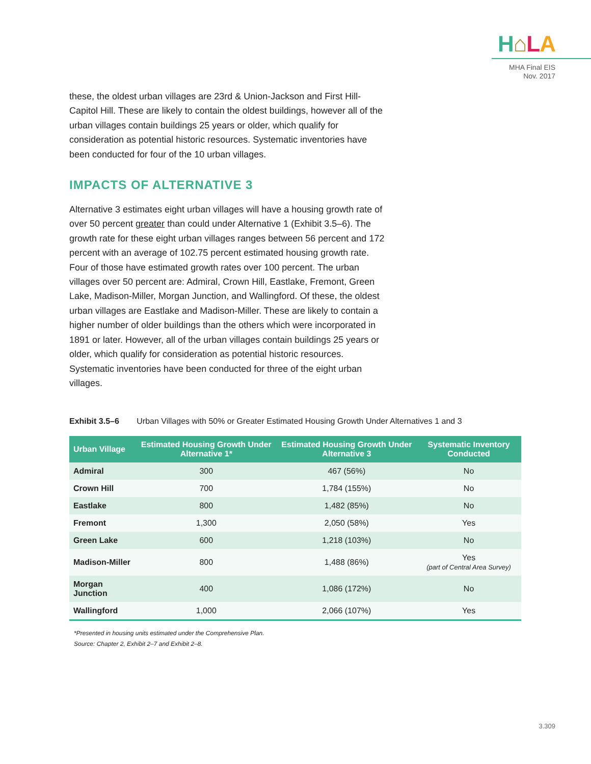H⌂LA
MHA Final EIS
Nov. 2017
these, the oldest urban villages are 23rd & Union-Jackson and First Hill-Capitol Hill. These are likely to contain the oldest buildings, however all of the urban villages contain buildings 25 years or older, which qualify for consideration as potential historic resources. Systematic inventories have been conducted for four of the 10 urban villages.
IMPACTS OF ALTERNATIVE 3
Alternative 3 estimates eight urban villages will have a housing growth rate of over 50 percent greater than could under Alternative 1 (Exhibit 3.5–6). The growth rate for these eight urban villages ranges between 56 percent and 172 percent with an average of 102.75 percent estimated housing growth rate. Four of those have estimated growth rates over 100 percent. The urban villages over 50 percent are: Admiral, Crown Hill, Eastlake, Fremont, Green Lake, Madison-Miller, Morgan Junction, and Wallingford. Of these, the oldest urban villages are Eastlake and Madison-Miller. These are likely to contain a higher number of older buildings than the others which were incorporated in 1891 or later. However, all of the urban villages contain buildings 25 years or older, which qualify for consideration as potential historic resources. Systematic inventories have been conducted for three of the eight urban villages.
Exhibit 3.5–6 Urban Villages with 50% or Greater Estimated Housing Growth Under Alternatives 1 and 3
| Urban Village | Estimated Housing Growth Under Alternative 1* | Estimated Housing Growth Under Alternative 3 | Systematic Inventory Conducted |
| --- | --- | --- | --- |
| Admiral | 300 | 467 (56%) | No |
| Crown Hill | 700 | 1,784 (155%) | No |
| Eastlake | 800 | 1,482 (85%) | No |
| Fremont | 1,300 | 2,050 (58%) | Yes |
| Green Lake | 600 | 1,218 (103%) | No |
| Madison-Miller | 800 | 1,488 (86%) | Yes (part of Central Area Survey) |
| Morgan Junction | 400 | 1,086 (172%) | No |
| Wallingford | 1,000 | 2,066 (107%) | Yes |
*Presented in housing units estimated under the Comprehensive Plan.
Source: Chapter 2, Exhibit 2–7 and Exhibit 2–8.
3.309